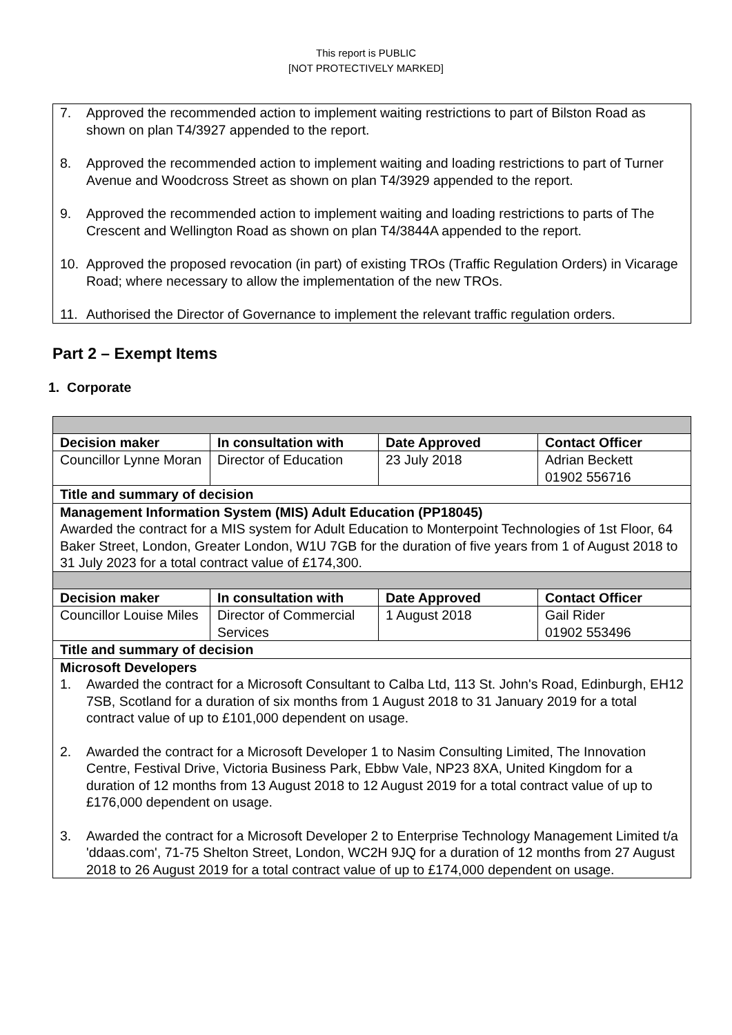This report is PUBLIC
[NOT PROTECTIVELY MARKED]
7. Approved the recommended action to implement waiting restrictions to part of Bilston Road as shown on plan T4/3927 appended to the report.
8. Approved the recommended action to implement waiting and loading restrictions to part of Turner Avenue and Woodcross Street as shown on plan T4/3929 appended to the report.
9. Approved the recommended action to implement waiting and loading restrictions to parts of The Crescent and Wellington Road as shown on plan T4/3844A appended to the report.
10. Approved the proposed revocation (in part) of existing TROs (Traffic Regulation Orders) in Vicarage Road; where necessary to allow the implementation of the new TROs.
11. Authorised the Director of Governance to implement the relevant traffic regulation orders.
Part 2 – Exempt Items
1. Corporate
| Decision maker | In consultation with | Date Approved | Contact Officer |
| --- | --- | --- | --- |
| Councillor Lynne Moran | Director of Education | 23 July 2018 | Adrian Beckett 01902 556716 |
| Title and summary of decision | | | |
| Management Information System (MIS) Adult Education (PP18045) Awarded the contract for a MIS system for Adult Education to Monterpoint Technologies of 1st Floor, 64 Baker Street, London, Greater London, W1U 7GB for the duration of five years from 1 of August 2018 to 31 July 2023 for a total contract value of £174,300. | | | |
| Decision maker | In consultation with | Date Approved | Contact Officer |
| Councillor Louise Miles | Director of Commercial Services | 1 August 2018 | Gail Rider 01902 553496 |
| Title and summary of decision | | | |
| Microsoft Developers 1. Awarded the contract for a Microsoft Consultant to Calba Ltd, 113 St. John's Road, Edinburgh, EH12 7SB, Scotland for a duration of six months from 1 August 2018 to 31 January 2019 for a total contract value of up to £101,000 dependent on usage. 2. Awarded the contract for a Microsoft Developer 1 to Nasim Consulting Limited, The Innovation Centre, Festival Drive, Victoria Business Park, Ebbw Vale, NP23 8XA, United Kingdom for a duration of 12 months from 13 August 2018 to 12 August 2019 for a total contract value of up to £176,000 dependent on usage. 3. Awarded the contract for a Microsoft Developer 2 to Enterprise Technology Management Limited t/a 'ddaas.com', 71-75 Shelton Street, London, WC2H 9JQ for a duration of 12 months from 27 August 2018 to 26 August 2019 for a total contract value of up to £174,000 dependent on usage. | | | |